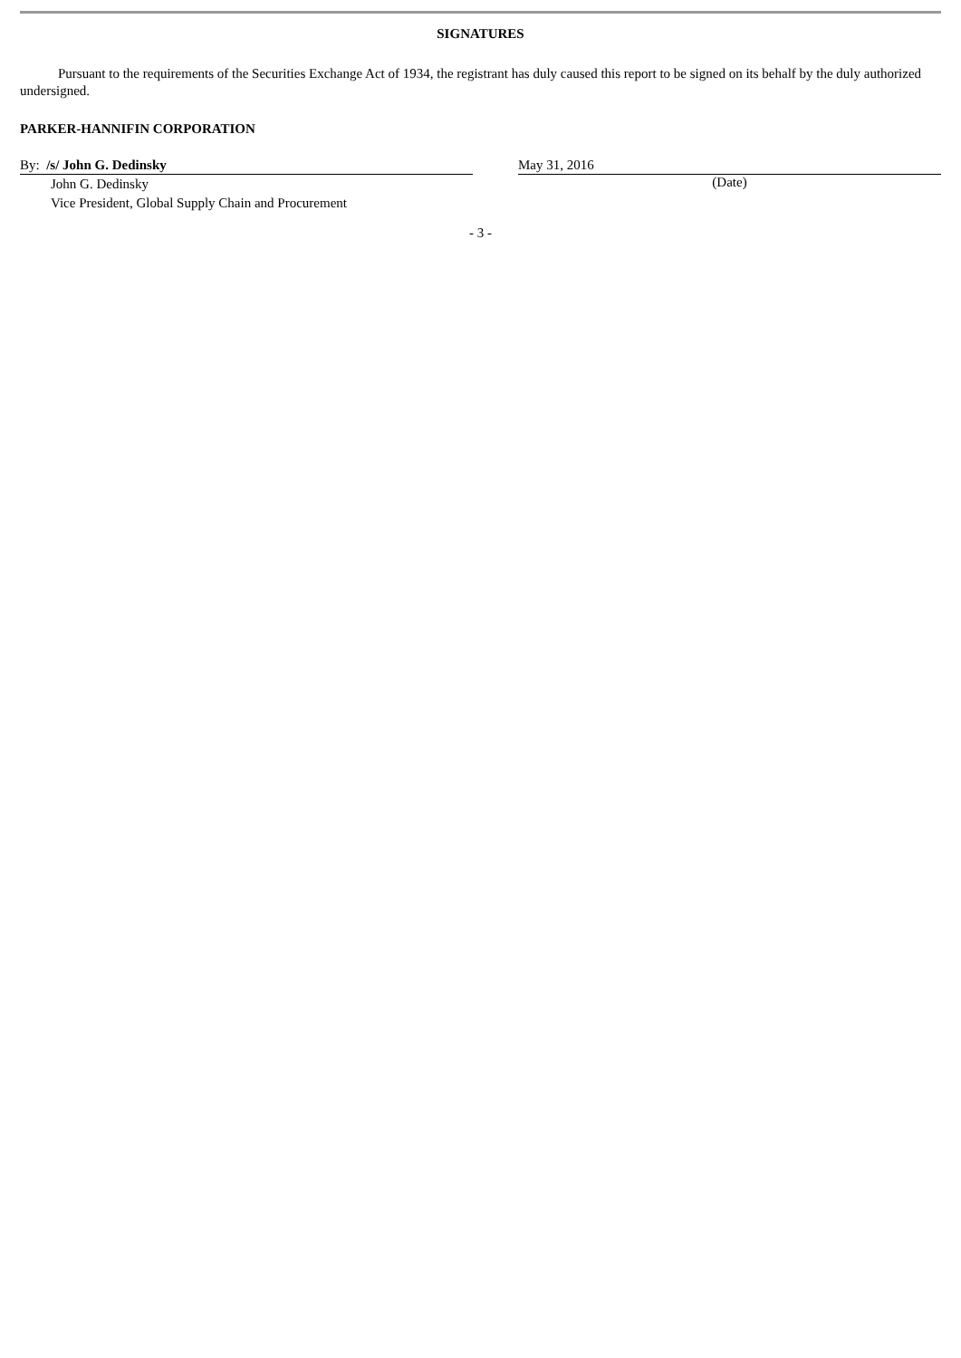SIGNATURES
Pursuant to the requirements of the Securities Exchange Act of 1934, the registrant has duly caused this report to be signed on its behalf by the duly authorized undersigned.
PARKER-HANNIFIN CORPORATION
By: /s/ John G. Dedinsky
John G. Dedinsky
Vice President, Global Supply Chain and Procurement
May 31, 2016
(Date)
- 3 -